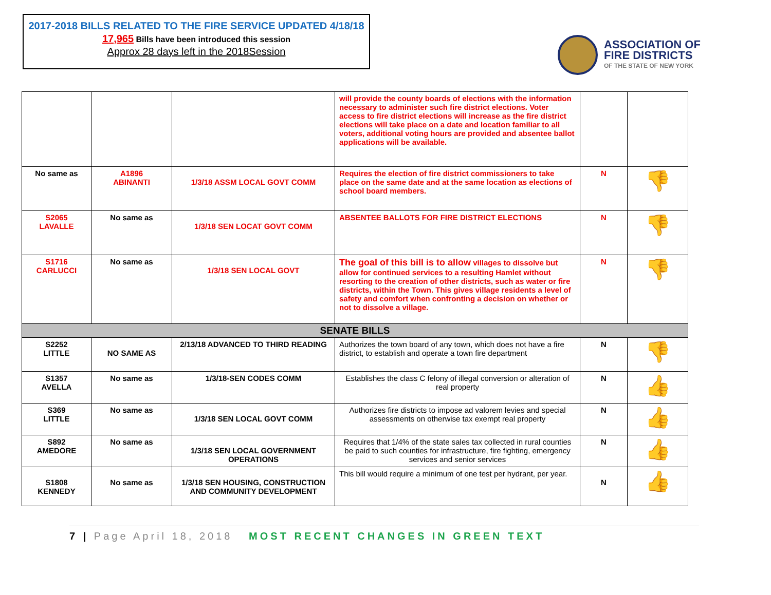2017-2018 BILLS RELATED TO THE FIRE SERVICE UPDATED 4/18/18
17,965 Bills have been introduced this session
Approx 28 days left in the 2018Session
ASSOCIATION OF
FIRE DISTRICTS
OF THE STATE OF NEW YORK
| | | | will provide the county boards of elections with the information necessary to administer such fire district elections. Voter access to fire district elections will increase as the fire district elections will take place on a date and location familiar to all voters, additional voting hours are provided and absentee ballot applications will be available. | | |
| No same as | A1896 ABINANTI | 1/3/18 ASSM LOCAL GOVT COMM | Requires the election of fire district commissioners to take place on the same date and at the same location as elections of school board members. | N | 👎 |
| S2065 LAVALLE | No same as | 1/3/18 SEN LOCAT GOVT COMM | ABSENTEE BALLOTS FOR FIRE DISTRICT ELECTIONS | N | 👎 |
| S1716 CARLUCCI | No same as | 1/3/18 SEN LOCAL GOVT | The goal of this bill is to allow villages to dissolve but allow for continued services to a resulting Hamlet without resorting to the creation of other districts, such as water or fire districts, within the Town. This gives village residents a level of safety and comfort when confronting a decision on whether or not to dissolve a village. | N | 👎 |
| SENATE BILLS | | | | | |
| S2252 LITTLE | NO SAME AS | 2/13/18 ADVANCED TO THIRD READING | Authorizes the town board of any town, which does not have a fire district, to establish and operate a town fire department | N | 👎 |
| S1357 AVELLA | No same as | 1/3/18-SEN CODES COMM | Establishes the class C felony of illegal conversion or alteration of real property | N | 👍 |
| S369 LITTLE | No same as | 1/3/18 SEN LOCAL GOVT COMM | Authorizes fire districts to impose ad valorem levies and special assessments on otherwise tax exempt real property | N | 👍 |
| S892 AMEDORE | No same as | 1/3/18 SEN LOCAL GOVERNMENT OPERATIONS | Requires that 1/4% of the state sales tax collected in rural counties be paid to such counties for infrastructure, fire fighting, emergency services and senior services | N | 👍 |
| S1808 KENNEDY | No same as | 1/3/18 SEN HOUSING, CONSTRUCTION AND COMMUNITY DEVELOPMENT | This bill would require a minimum of one test per hydrant, per year. | N | 👍 |
7 | Page April 18, 2018 MOST RECENT CHANGES IN GREEN TEXT